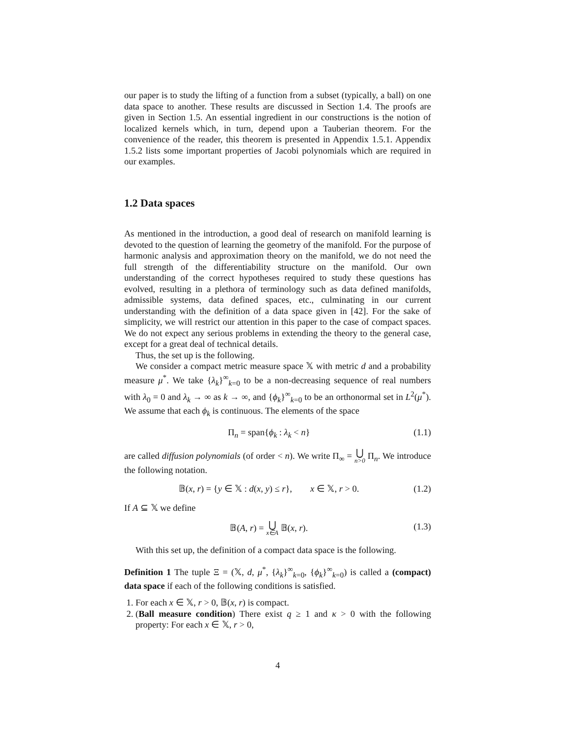our paper is to study the lifting of a function from a subset (typically, a ball) on one data space to another. These results are discussed in Section 1.4. The proofs are given in Section 1.5. An essential ingredient in our constructions is the notion of localized kernels which, in turn, depend upon a Tauberian theorem. For the convenience of the reader, this theorem is presented in Appendix 1.5.1. Appendix 1.5.2 lists some important properties of Jacobi polynomials which are required in our examples.
1.2 Data spaces
As mentioned in the introduction, a good deal of research on manifold learning is devoted to the question of learning the geometry of the manifold. For the purpose of harmonic analysis and approximation theory on the manifold, we do not need the full strength of the differentiability structure on the manifold. Our own understanding of the correct hypotheses required to study these questions has evolved, resulting in a plethora of terminology such as data defined manifolds, admissible systems, data defined spaces, etc., culminating in our current understanding with the definition of a data space given in [42]. For the sake of simplicity, we will restrict our attention in this paper to the case of compact spaces. We do not expect any serious problems in extending the theory to the general case, except for a great deal of technical details.
Thus, the set up is the following.
We consider a compact metric measure space 𝕏 with metric d and a probability measure μ<sup>*</sup>. We take {λ<sub>k</sub>}<sup>∞</sup><sub>k=0</sub> to be a non-decreasing sequence of real numbers with λ<sub>0</sub> = 0 and λ<sub>k</sub> → ∞ as k → ∞, and {ϕ<sub>k</sub>}<sup>∞</sup><sub>k=0</sub> to be an orthonormal set in L<sup>2</sup>(μ<sup>*</sup>). We assume that each ϕ<sub>k</sub> is continuous. The elements of the space
Π<sub>n</sub> = span{ϕ<sub>k</sub> : λ<sub>k</sub> < n} (1.1)
are called diffusion polynomials (of order < n). We write Π<sub>∞</sub> = ⋃ n>0 Π<sub>n</sub>. We introduce the following notation.
𝔹(x, r) = {y ∈ 𝕏 : d(x, y) ≤ r}, x ∈ 𝕏, r > 0. (1.2)
If A ⊆ 𝕏 we define
𝔹(A, r) = ⋃ x∈A 𝔹(x, r). (1.3)
With this set up, the definition of a compact data space is the following.
Definition 1 The tuple Ξ = (𝕏, d, μ<sup>*</sup>, {λ<sub>k</sub>}<sup>∞</sup><sub>k=0</sub>, {ϕ<sub>k</sub>}<sup>∞</sup><sub>k=0</sub>) is called a (compact) data space if each of the following conditions is satisfied.
1. For each x ∈ 𝕏, r > 0, 𝔹(x, r) is compact.
2. (Ball measure condition) There exist q ≥ 1 and κ > 0 with the following property: For each x ∈ 𝕏, r > 0,
4